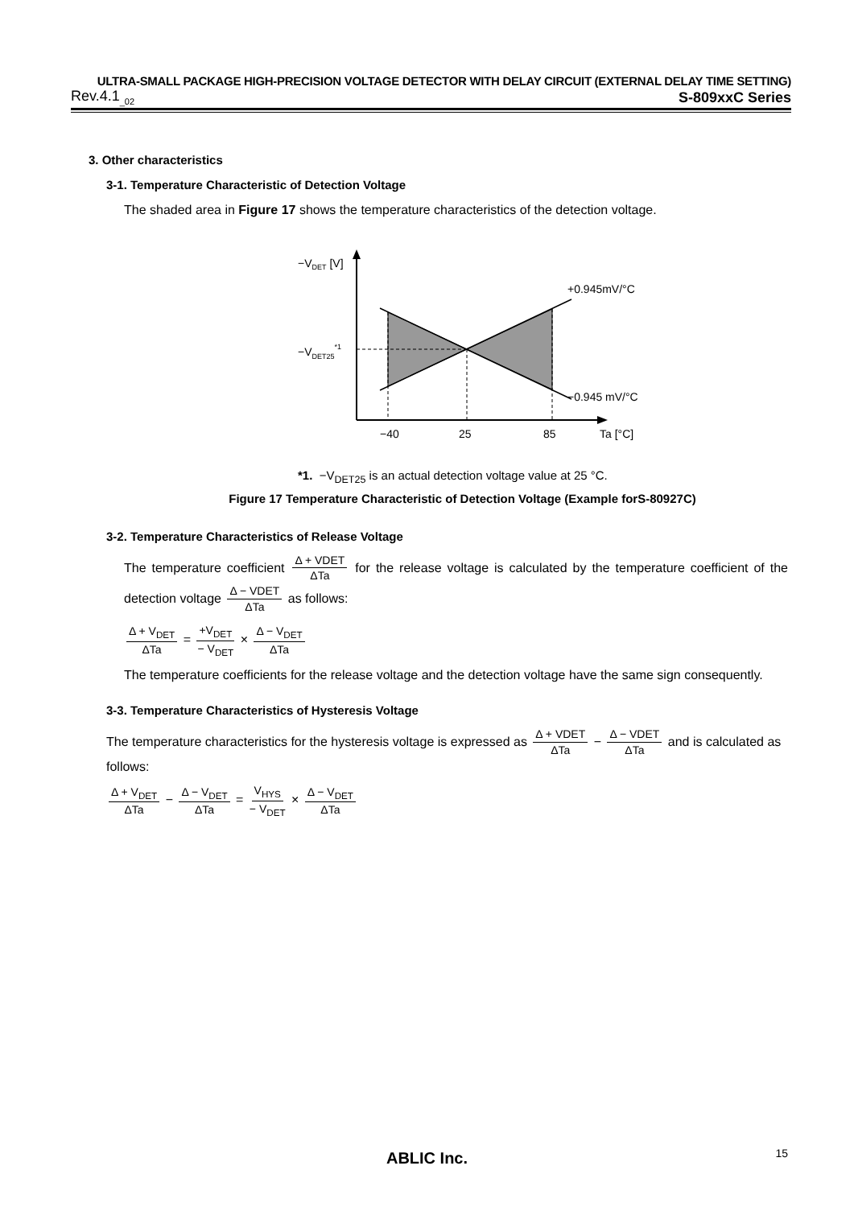ULTRA-SMALL PACKAGE HIGH-PRECISION VOLTAGE DETECTOR WITH DELAY CIRCUIT (EXTERNAL DELAY TIME SETTING)
Rev.4.1<sub>_02</sub> S-809xxC Series
3. Other characteristics
3-1. Temperature Characteristic of Detection Voltage
The shaded area in Figure 17 shows the temperature characteristics of the detection voltage.
−VDET [V]
−VDET25*1
+0.945mV/°C
−0.945 mV/°C
−40
25
85
Ta [°C]
*1. −V<sub>DET25</sub> is an actual detection voltage value at 25 °C.
Figure 17 Temperature Characteristic of Detection Voltage (Example forS-80927C)
3-2. Temperature Characteristics of Release Voltage
The temperature coefficient Δ + VDET ΔTa for the release voltage is calculated by the temperature coefficient of the detection voltage Δ − VDET ΔTa as follows:
Δ + V<sub>DET</sub> ΔTa = +V<sub>DET</sub> − V<sub>DET</sub> × Δ − V<sub>DET</sub> ΔTa
The temperature coefficients for the release voltage and the detection voltage have the same sign consequently.
3-3. Temperature Characteristics of Hysteresis Voltage
The temperature characteristics for the hysteresis voltage is expressed as Δ + VDET ΔTa − Δ − VDET ΔTa and is calculated as follows:
Δ + V<sub>DET</sub> ΔTa − Δ − V<sub>DET</sub> ΔTa = V<sub>HYS</sub> − V<sub>DET</sub> × Δ − V<sub>DET</sub> ΔTa
ABLIC Inc. 15